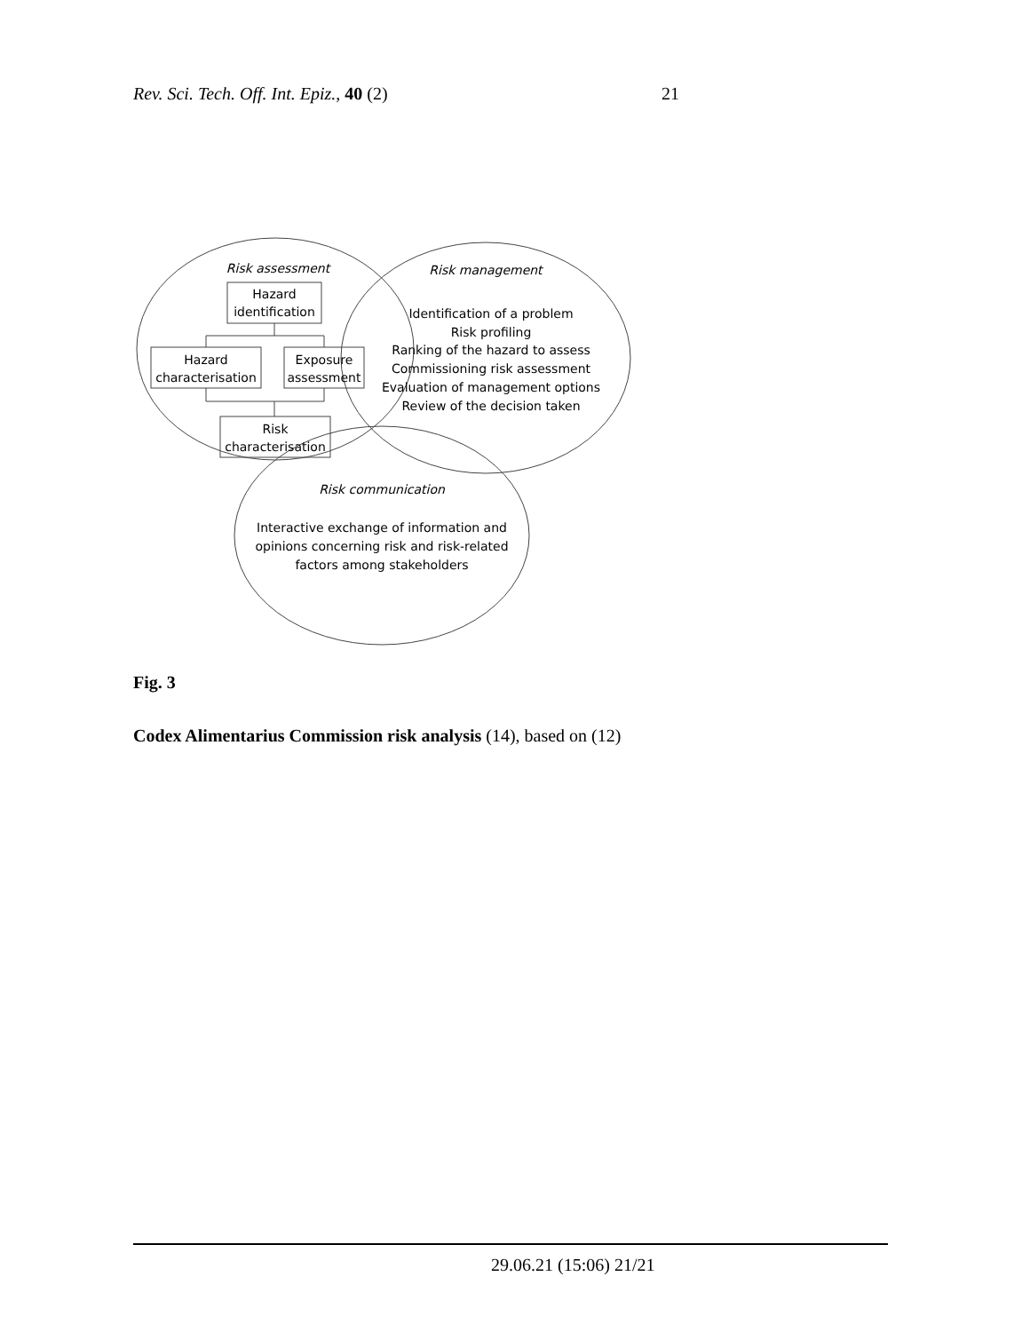Rev. Sci. Tech. Off. Int. Epiz., 40 (2) 21
Risk assessment
Risk management
Hazard
identification
Hazard
characterisation
Exposure
assessment
Risk
characterisation
Identification of a problem
Risk profiling
Ranking of the hazard to assess
Commissioning risk assessment
Evaluation of management options
Review of the decision taken
Risk communication
Interactive exchange of information and
opinions concerning risk and risk-related
factors among stakeholders
Fig. 3
Codex Alimentarius Commission risk analysis (14), based on (12)
29.06.21 (15:06) 21/21